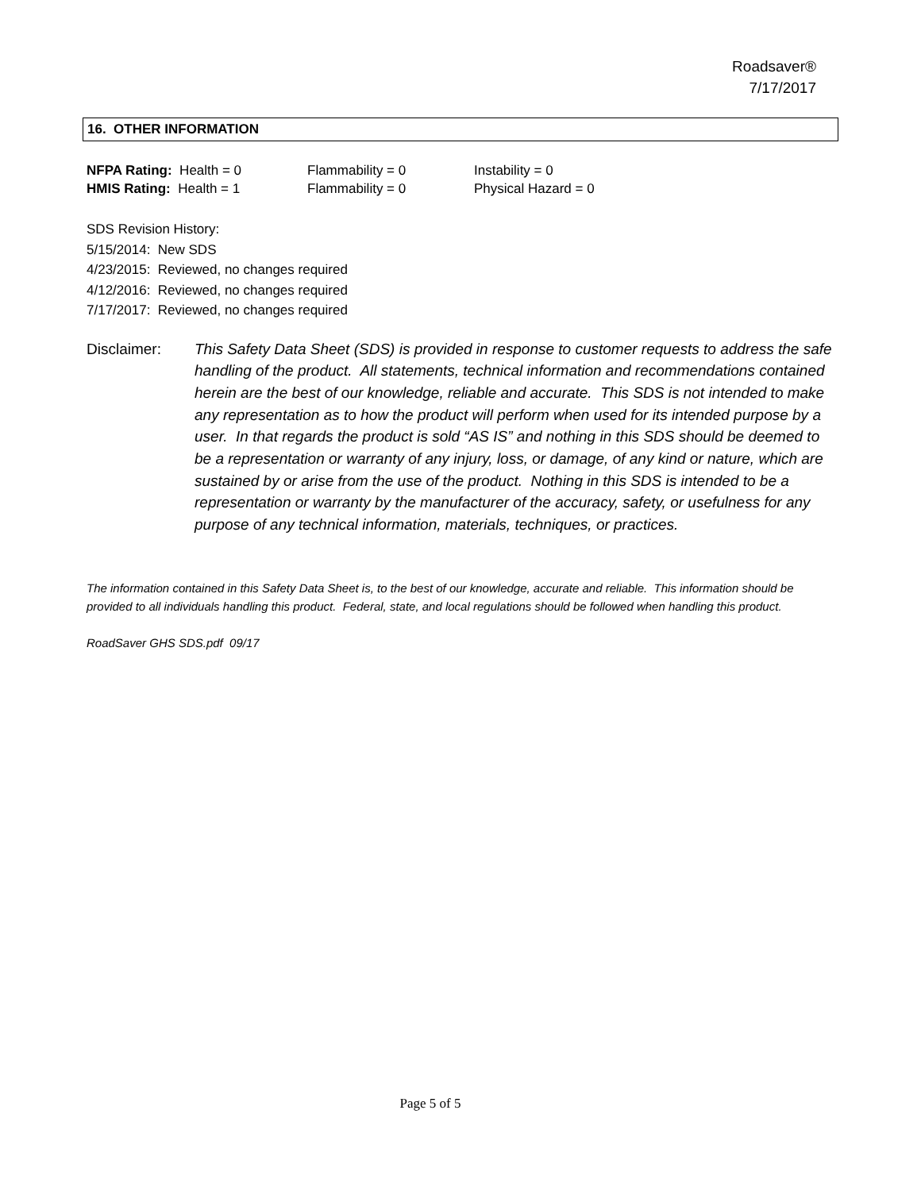Roadsaver®
7/17/2017
16. OTHER INFORMATION
| NFPA Rating: Health = 0 | Flammability = 0 | Instability = 0 |
| HMIS Rating: Health = 1 | Flammability = 0 | Physical Hazard = 0 |
SDS Revision History:
5/15/2014: New SDS
4/23/2015: Reviewed, no changes required
4/12/2016: Reviewed, no changes required
7/17/2017: Reviewed, no changes required
Disclaimer: This Safety Data Sheet (SDS) is provided in response to customer requests to address the safe handling of the product. All statements, technical information and recommendations contained herein are the best of our knowledge, reliable and accurate. This SDS is not intended to make any representation as to how the product will perform when used for its intended purpose by a user. In that regards the product is sold “AS IS” and nothing in this SDS should be deemed to be a representation or warranty of any injury, loss, or damage, of any kind or nature, which are sustained by or arise from the use of the product. Nothing in this SDS is intended to be a representation or warranty by the manufacturer of the accuracy, safety, or usefulness for any purpose of any technical information, materials, techniques, or practices.
The information contained in this Safety Data Sheet is, to the best of our knowledge, accurate and reliable. This information should be provided to all individuals handling this product. Federal, state, and local regulations should be followed when handling this product.
RoadSaver GHS SDS.pdf 09/17
Page 5 of 5